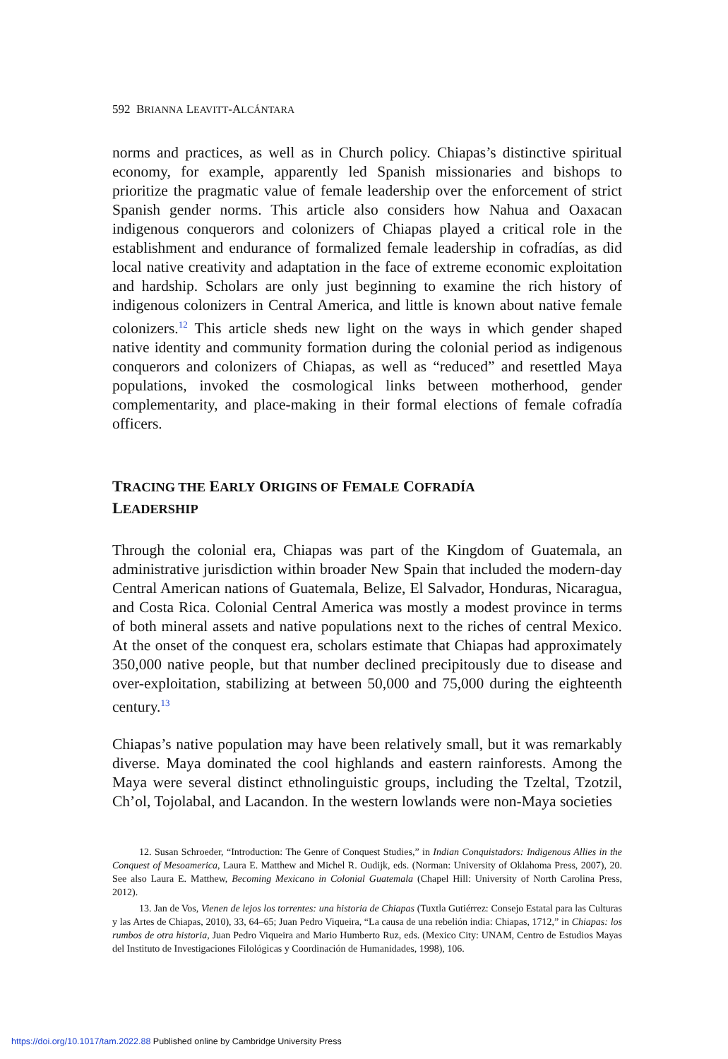592 BRIANNA LEAVITT-ALCÁNTARA
norms and practices, as well as in Church policy. Chiapas’s distinctive spiritual economy, for example, apparently led Spanish missionaries and bishops to prioritize the pragmatic value of female leadership over the enforcement of strict Spanish gender norms. This article also considers how Nahua and Oaxacan indigenous conquerors and colonizers of Chiapas played a critical role in the establishment and endurance of formalized female leadership in cofradías, as did local native creativity and adaptation in the face of extreme economic exploitation and hardship. Scholars are only just beginning to examine the rich history of indigenous colonizers in Central America, and little is known about native female colonizers.<sup>12</sup> This article sheds new light on the ways in which gender shaped native identity and community formation during the colonial period as indigenous conquerors and colonizers of Chiapas, as well as “reduced” and resettled Maya populations, invoked the cosmological links between motherhood, gender complementarity, and place-making in their formal elections of female cofradía officers.
TRACING THE EARLY ORIGINS OF FEMALE COFRADÍA
LEADERSHIP
Through the colonial era, Chiapas was part of the Kingdom of Guatemala, an administrative jurisdiction within broader New Spain that included the modern-day Central American nations of Guatemala, Belize, El Salvador, Honduras, Nicaragua, and Costa Rica. Colonial Central America was mostly a modest province in terms of both mineral assets and native populations next to the riches of central Mexico. At the onset of the conquest era, scholars estimate that Chiapas had approximately 350,000 native people, but that number declined precipitously due to disease and over-exploitation, stabilizing at between 50,000 and 75,000 during the eighteenth century.<sup>13</sup>
Chiapas’s native population may have been relatively small, but it was remarkably diverse. Maya dominated the cool highlands and eastern rainforests. Among the Maya were several distinct ethnolinguistic groups, including the Tzeltal, Tzotzil, Ch’ol, Tojolabal, and Lacandon. In the western lowlands were non-Maya societies
12. Susan Schroeder, “Introduction: The Genre of Conquest Studies,” in Indian Conquistadors: Indigenous Allies in the Conquest of Mesoamerica, Laura E. Matthew and Michel R. Oudijk, eds. (Norman: University of Oklahoma Press, 2007), 20. See also Laura E. Matthew, Becoming Mexicano in Colonial Guatemala (Chapel Hill: University of North Carolina Press, 2012).
13. Jan de Vos, Vienen de lejos los torrentes: una historia de Chiapas (Tuxtla Gutiérrez: Consejo Estatal para las Culturas y las Artes de Chiapas, 2010), 33, 64–65; Juan Pedro Viqueira, “La causa de una rebelión india: Chiapas, 1712,” in Chiapas: los rumbos de otra historia, Juan Pedro Viqueira and Mario Humberto Ruz, eds. (Mexico City: UNAM, Centro de Estudios Mayas del Instituto de Investigaciones Filológicas y Coordinación de Humanidades, 1998), 106.
https://doi.org/10.1017/tam.2022.88 Published online by Cambridge University Press